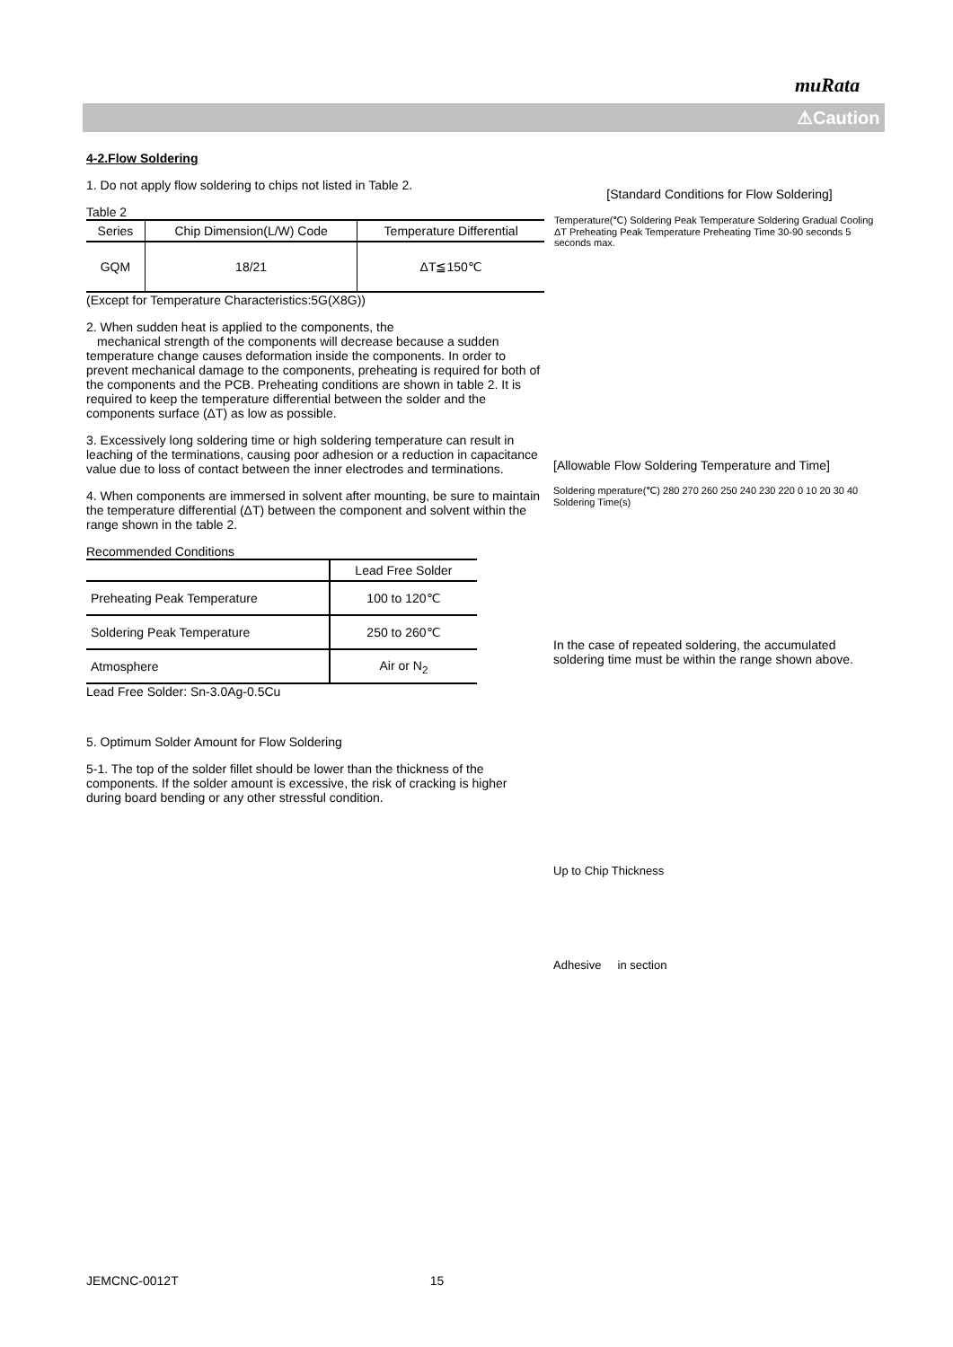muRata
⚠Caution
4-2.Flow Soldering
1. Do not apply flow soldering to chips not listed in Table 2.
Table 2
| Series | Chip Dimension(L/W) Code | Temperature Differential |
| --- | --- | --- |
| GQM | 18/21 | ΔT≦150℃ |
(Except for Temperature Characteristics:5G(X8G))
2. When sudden heat is applied to the components, the
mechanical strength of the components will decrease because a sudden temperature change causes deformation inside the components. In order to prevent mechanical damage to the components, preheating is required for both of the components and the PCB. Preheating conditions are shown in table 2. It is required to keep the temperature differential between the solder and the components surface (ΔT) as low as possible.
3. Excessively long soldering time or high soldering temperature can result in leaching of the terminations, causing poor adhesion or a reduction in capacitance value due to loss of contact between the inner electrodes and terminations.
4. When components are immersed in solvent after mounting, be sure to maintain the temperature differential (ΔT) between the component and solvent within the range shown in the table 2.
Recommended Conditions
| | Lead Free Solder |
| Preheating Peak Temperature | 100 to 120℃ |
| Soldering Peak Temperature | 250 to 260℃ |
| Atmosphere | Air or N<sub>2</sub> |
Lead Free Solder: Sn-3.0Ag-0.5Cu
5. Optimum Solder Amount for Flow Soldering
5-1. The top of the solder fillet should be lower than the thickness of the components. If the solder amount is excessive, the risk of cracking is higher during board bending or any other stressful condition.
[Standard Conditions for Flow Soldering]
Temperature(℃) Soldering Peak Temperature Soldering Gradual Cooling ΔT Preheating Peak Temperature Preheating Time 30-90 seconds 5 seconds max.
[Allowable Flow Soldering Temperature and Time]
Soldering mperature(℃) 280 270 260 250 240 230 220 0 10 20 30 40 Soldering Time(s)
In the case of repeated soldering, the accumulated soldering time must be within the range shown above.
Up to Chip Thickness
Adhesive in section
JEMCNC-0012T 15